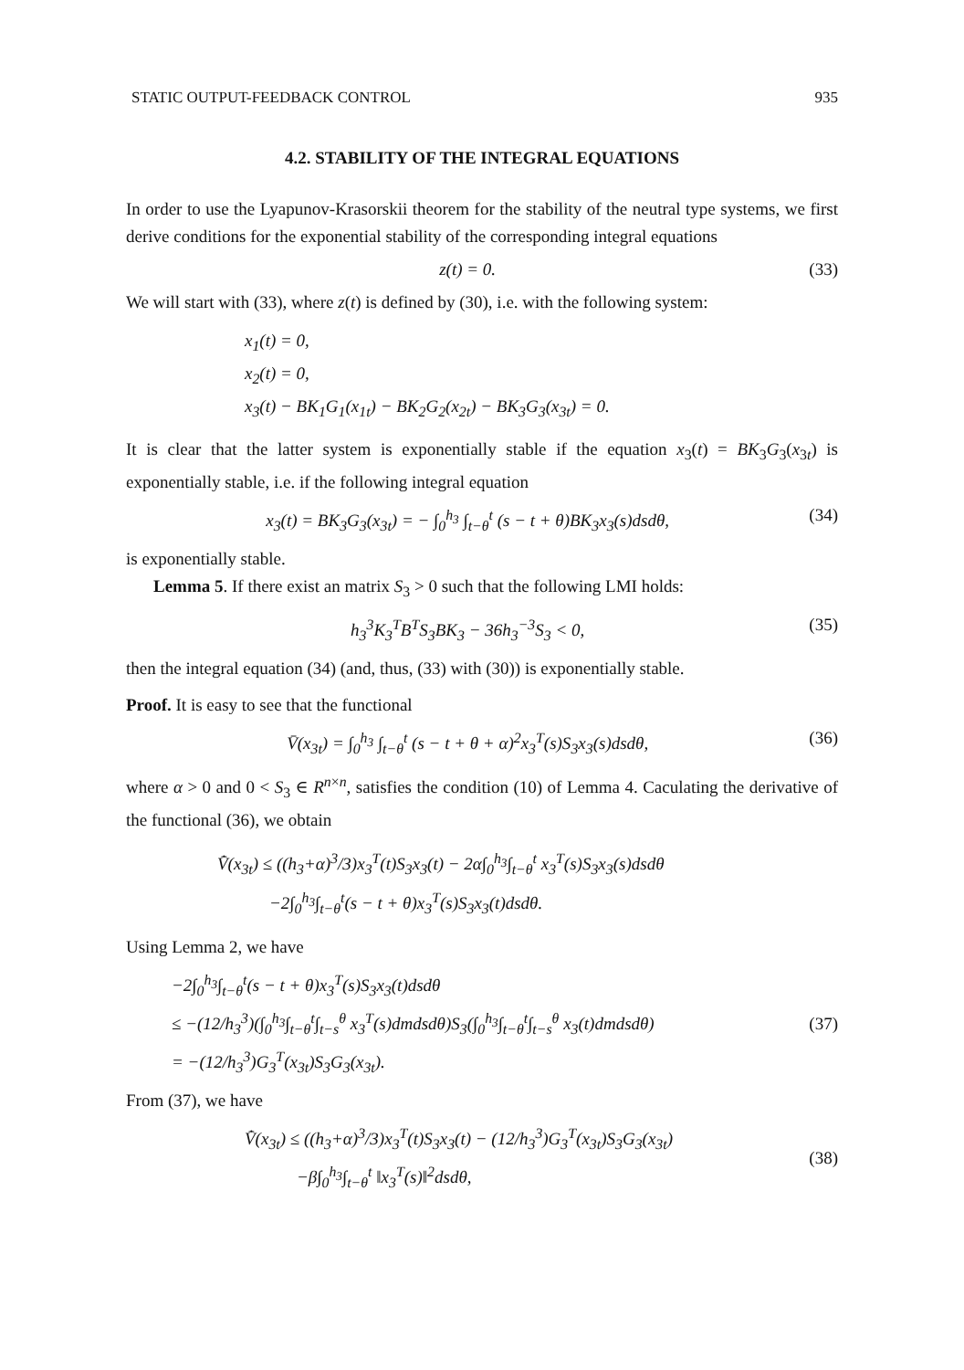STATIC OUTPUT-FEEDBACK CONTROL 935
4.2. STABILITY OF THE INTEGRAL EQUATIONS
In order to use the Lyapunov-Krasorskii theorem for the stability of the neutral type systems, we first derive conditions for the exponential stability of the corresponding integral equations
z(t) = 0. (33)
We will start with (33), where z(t) is defined by (30), i.e. with the following system:
x<sub>1</sub>(t) = 0,
x<sub>2</sub>(t) = 0,
x<sub>3</sub>(t) − BK<sub>1</sub>G<sub>1</sub>(x<sub>1t</sub>) − BK<sub>2</sub>G<sub>2</sub>(x<sub>2t</sub>) − BK<sub>3</sub>G<sub>3</sub>(x<sub>3t</sub>) = 0.
It is clear that the latter system is exponentially stable if the equation x<sub>3</sub>(t) = BK<sub>3</sub>G<sub>3</sub>(x<sub>3t</sub>) is exponentially stable, i.e. if the following integral equation
x<sub>3</sub>(t) = BK<sub>3</sub>G<sub>3</sub>(x<sub>3t</sub>) = − ∫<sub>0</sub><sup>h<sub>3</sub></sup> ∫<sub>t−θ</sub><sup>t</sup> (s − t + θ)BK<sub>3</sub>x<sub>3</sub>(s)dsdθ, (34)
is exponentially stable.
Lemma 5. If there exist an matrix S<sub>3</sub> > 0 such that the following LMI holds:
h<sub>3</sub><sup>3</sup>K<sub>3</sub><sup>T</sup>B<sup>T</sup>S<sub>3</sub>BK<sub>3</sub> − 36h<sub>3</sub><sup>−3</sup>S<sub>3</sub> < 0, (35)
then the integral equation (34) (and, thus, (33) with (30)) is exponentially stable.
Proof. It is easy to see that the functional
V̄(x<sub>3t</sub>) = ∫<sub>0</sub><sup>h<sub>3</sub></sup> ∫<sub>t−θ</sub><sup>t</sup> (s − t + θ + α)<sup>2</sup>x<sub>3</sub><sup>T</sup>(s)S<sub>3</sub>x<sub>3</sub>(s)dsdθ, (36)
where α > 0 and 0 < S<sub>3</sub> ∈ R<sup>n×n</sup>, satisfies the condition (10) of Lemma 4. Caculating the derivative of the functional (36), we obtain
V̄̇(x<sub>3t</sub>) ≤ ((h<sub>3</sub>+α)<sup>3</sup>/3)x<sub>3</sub><sup>T</sup>(t)S<sub>3</sub>x<sub>3</sub>(t) − 2α∫<sub>0</sub><sup>h<sub>3</sub></sup>∫<sub>t−θ</sub><sup>t</sup> x<sub>3</sub><sup>T</sup>(s)S<sub>3</sub>x<sub>3</sub>(s)dsdθ
−2∫<sub>0</sub><sup>h<sub>3</sub></sup>∫<sub>t−θ</sub><sup>t</sup>(s − t + θ)x<sub>3</sub><sup>T</sup>(s)S<sub>3</sub>x<sub>3</sub>(t)dsdθ.
Using Lemma 2, we have
−2∫<sub>0</sub><sup>h<sub>3</sub></sup>∫<sub>t−θ</sub><sup>t</sup>(s − t + θ)x<sub>3</sub><sup>T</sup>(s)S<sub>3</sub>x<sub>3</sub>(t)dsdθ
≤ −(12/h<sub>3</sub><sup>3</sup>)(∫<sub>0</sub><sup>h<sub>3</sub></sup>∫<sub>t−θ</sub><sup>t</sup>∫<sub>t−s</sub><sup>θ</sup> x<sub>3</sub><sup>T</sup>(s)dmdsdθ)S<sub>3</sub>(∫<sub>0</sub><sup>h<sub>3</sub></sup>∫<sub>t−θ</sub><sup>t</sup>∫<sub>t−s</sub><sup>θ</sup> x<sub>3</sub>(t)dmdsdθ)
= −(12/h<sub>3</sub><sup>3</sup>)G<sub>3</sub><sup>T</sup>(x<sub>3t</sub>)S<sub>3</sub>G<sub>3</sub>(x<sub>3t</sub>). (37)
From (37), we have
V̄̇(x<sub>3t</sub>) ≤ ((h<sub>3</sub>+α)<sup>3</sup>/3)x<sub>3</sub><sup>T</sup>(t)S<sub>3</sub>x<sub>3</sub>(t) − (12/h<sub>3</sub><sup>3</sup>)G<sub>3</sub><sup>T</sup>(x<sub>3t</sub>)S<sub>3</sub>G<sub>3</sub>(x<sub>3t</sub>)
−β∫<sub>0</sub><sup>h<sub>3</sub></sup>∫<sub>t−θ</sub><sup>t</sup> ‖x<sub>3</sub><sup>T</sup>(s)‖<sup>2</sup>dsdθ, (38)